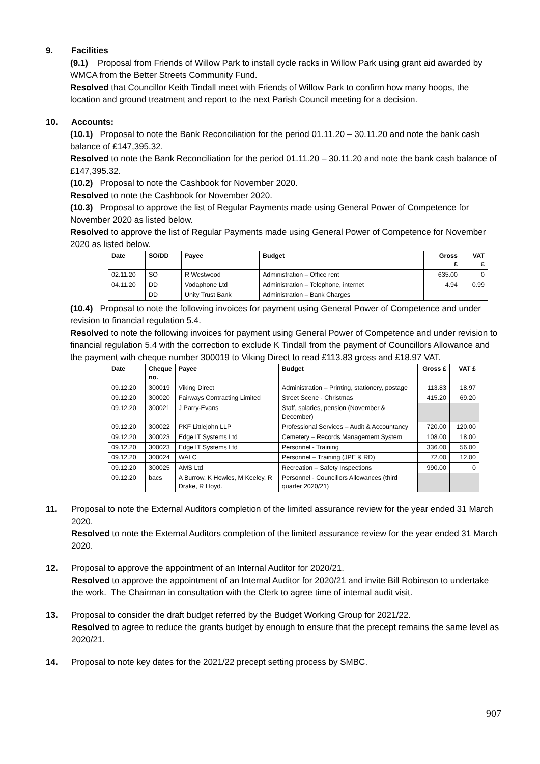9. Facilities
(9.1) Proposal from Friends of Willow Park to install cycle racks in Willow Park using grant aid awarded by WMCA from the Better Streets Community Fund.
Resolved that Councillor Keith Tindall meet with Friends of Willow Park to confirm how many hoops, the location and ground treatment and report to the next Parish Council meeting for a decision.
10. Accounts:
(10.1) Proposal to note the Bank Reconciliation for the period 01.11.20 – 30.11.20 and note the bank cash balance of £147,395.32.
Resolved to note the Bank Reconciliation for the period 01.11.20 – 30.11.20 and note the bank cash balance of £147,395.32.
(10.2) Proposal to note the Cashbook for November 2020.
Resolved to note the Cashbook for November 2020.
(10.3) Proposal to approve the list of Regular Payments made using General Power of Competence for November 2020 as listed below.
Resolved to approve the list of Regular Payments made using General Power of Competence for November 2020 as listed below.
| Date | SO/DD | Payee | Budget | Gross £ | VAT £ |
| --- | --- | --- | --- | --- | --- |
| 02.11.20 | SO | R Westwood | Administration – Office rent | 635.00 | 0 |
| 04.11.20 | DD | Vodaphone Ltd | Administration – Telephone, internet | 4.94 | 0.99 |
| | DD | Unity Trust Bank | Administration – Bank Charges | | |
(10.4) Proposal to note the following invoices for payment using General Power of Competence and under revision to financial regulation 5.4.
Resolved to note the following invoices for payment using General Power of Competence and under revision to financial regulation 5.4 with the correction to exclude K Tindall from the payment of Councillors Allowance and the payment with cheque number 300019 to Viking Direct to read £113.83 gross and £18.97 VAT.
| Date | Cheque no. | Payee | Budget | Gross £ | VAT £ |
| --- | --- | --- | --- | --- | --- |
| 09.12.20 | 300019 | Viking Direct | Administration – Printing, stationery, postage | 113.83 | 18.97 |
| 09.12.20 | 300020 | Fairways Contracting Limited | Street Scene - Christmas | 415.20 | 69.20 |
| 09.12.20 | 300021 | J Parry-Evans | Staff, salaries, pension (November & December) | | |
| 09.12.20 | 300022 | PKF Littlejohn LLP | Professional Services – Audit & Accountancy | 720.00 | 120.00 |
| 09.12.20 | 300023 | Edge IT Systems Ltd | Cemetery – Records Management System | 108.00 | 18.00 |
| 09.12.20 | 300023 | Edge IT Systems Ltd | Personnel - Training | 336.00 | 56.00 |
| 09.12.20 | 300024 | WALC | Personnel – Training (JPE & RD) | 72.00 | 12.00 |
| 09.12.20 | 300025 | AMS Ltd | Recreation – Safety Inspections | 990.00 | 0 |
| 09.12.20 | bacs | A Burrow, K Howles, M Keeley, R Drake, R Lloyd. | Personnel - Councillors Allowances (third quarter 2020/21) | | |
11. Proposal to note the External Auditors completion of the limited assurance review for the year ended 31 March 2020.
Resolved to note the External Auditors completion of the limited assurance review for the year ended 31 March 2020.
12. Proposal to approve the appointment of an Internal Auditor for 2020/21.
Resolved to approve the appointment of an Internal Auditor for 2020/21 and invite Bill Robinson to undertake the work. The Chairman in consultation with the Clerk to agree time of internal audit visit.
13. Proposal to consider the draft budget referred by the Budget Working Group for 2021/22.
Resolved to agree to reduce the grants budget by enough to ensure that the precept remains the same level as 2020/21.
14. Proposal to note key dates for the 2021/22 precept setting process by SMBC.
907